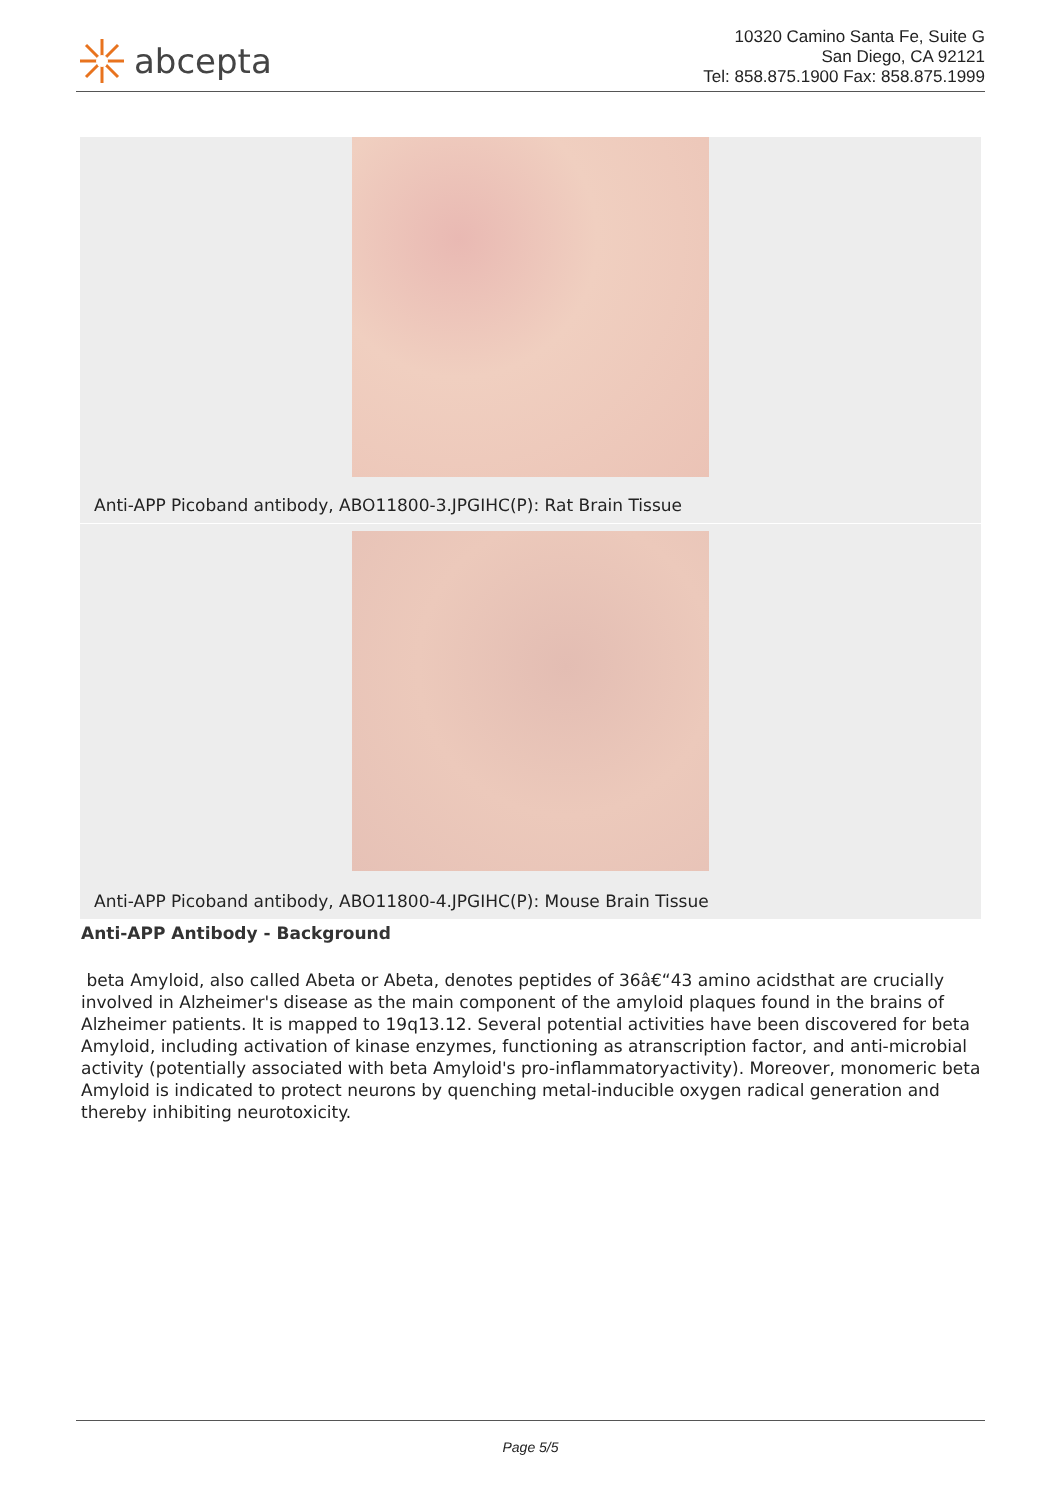abcepta
10320 Camino Santa Fe, Suite G
San Diego, CA 92121
Tel: 858.875.1900 Fax: 858.875.1999
Anti-APP Picoband antibody, ABO11800-3.JPGIHC(P): Rat Brain Tissue
Anti-APP Picoband antibody, ABO11800-4.JPGIHC(P): Mouse Brain Tissue
Anti-APP Antibody - Background
beta Amyloid, also called Abeta or Abeta, denotes peptides of 36â€“43 amino acidsthat are crucially involved in Alzheimer's disease as the main component of the amyloid plaques found in the brains of Alzheimer patients. It is mapped to 19q13.12. Several potential activities have been discovered for beta Amyloid, including activation of kinase enzymes, functioning as atranscription factor, and anti-microbial activity (potentially associated with beta Amyloid's pro-inflammatoryactivity). Moreover, monomeric beta Amyloid is indicated to protect neurons by quenching metal-inducible oxygen radical generation and thereby inhibiting neurotoxicity.
Page 5/5